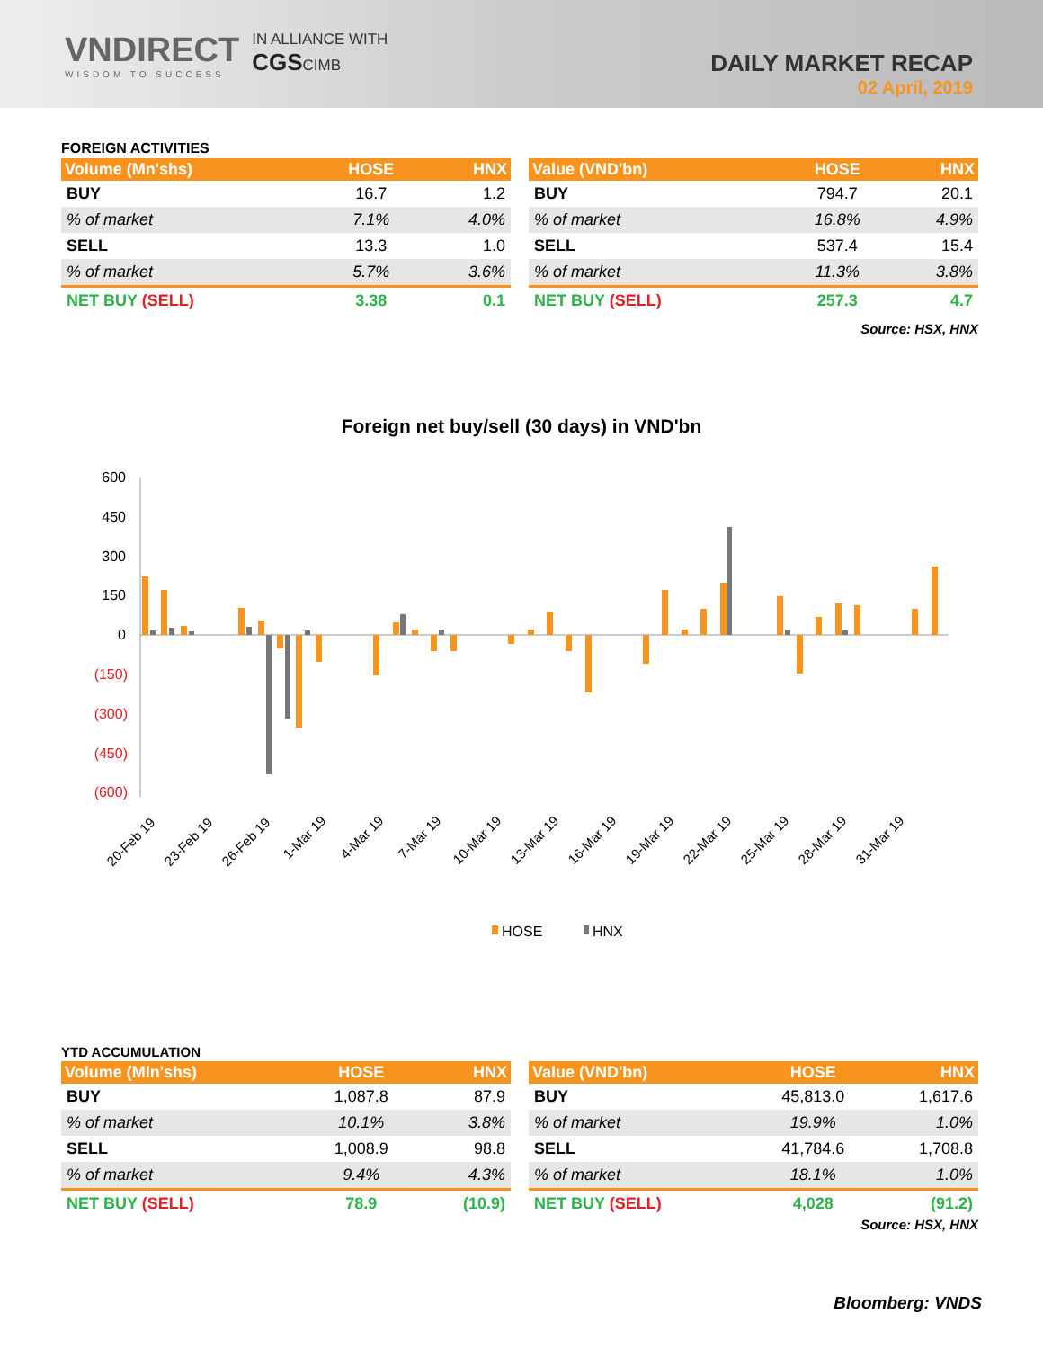VNDIRECT
WISDOM TO SUCCESS
IN ALLIANCE WITH
CGSCIMB
DAILY MARKET RECAP
02 April, 2019
FOREIGN ACTIVITIES
| Volume (Mn'shs) | HOSE | HNX |
| --- | --- | --- |
| BUY | 16.7 | 1.2 |
| % of market | 7.1% | 4.0% |
| SELL | 13.3 | 1.0 |
| % of market | 5.7% | 3.6% |
| NET BUY (SELL) | 3.38 | 0.1 |
| Value (VND'bn) | HOSE | HNX |
| --- | --- | --- |
| BUY | 794.7 | 20.1 |
| % of market | 16.8% | 4.9% |
| SELL | 537.4 | 15.4 |
| % of market | 11.3% | 3.8% |
| NET BUY (SELL) | 257.3 | 4.7 |
Source: HSX, HNX
Foreign net buy/sell (30 days) in VND'bn
600
450
300
150
0
(150)
(300)
(450)
(600)
20-Feb 19
23-Feb 19
26-Feb 19
1-Mar 19
4-Mar 19
7-Mar 19
10-Mar 19
13-Mar 19
16-Mar 19
19-Mar 19
22-Mar 19
25-Mar 19
28-Mar 19
31-Mar 19
HOSE
HNX
YTD ACCUMULATION
| Volume (Mln'shs) | HOSE | HNX |
| --- | --- | --- |
| BUY | 1,087.8 | 87.9 |
| % of market | 10.1% | 3.8% |
| SELL | 1,008.9 | 98.8 |
| % of market | 9.4% | 4.3% |
| NET BUY (SELL) | 78.9 | (10.9) |
| Value (VND'bn) | HOSE | HNX |
| --- | --- | --- |
| BUY | 45,813.0 | 1,617.6 |
| % of market | 19.9% | 1.0% |
| SELL | 41,784.6 | 1,708.8 |
| % of market | 18.1% | 1.0% |
| NET BUY (SELL) | 4,028 | (91.2) |
Source: HSX, HNX
Bloomberg: VNDS